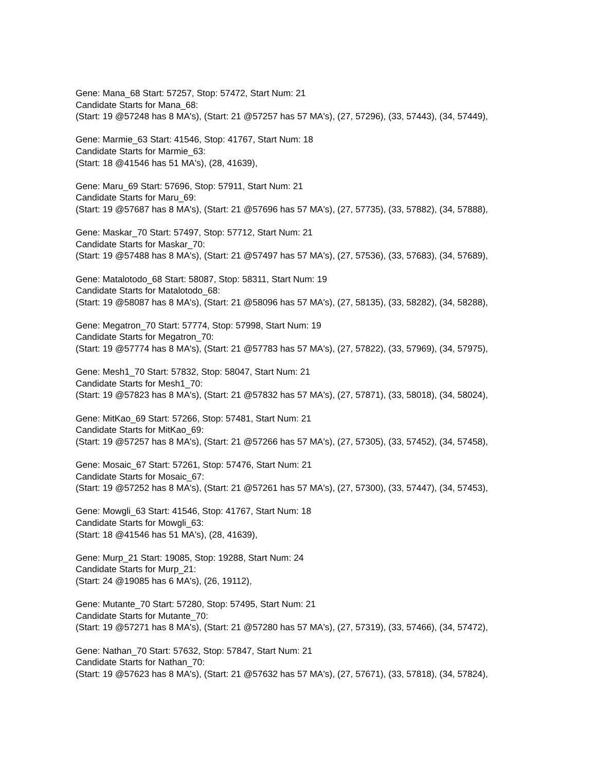Gene: Mana_68 Start: 57257, Stop: 57472, Start Num: 21
Candidate Starts for Mana_68:
(Start: 19 @57248 has 8 MA's), (Start: 21 @57257 has 57 MA's), (27, 57296), (33, 57443), (34, 57449),
Gene: Marmie_63 Start: 41546, Stop: 41767, Start Num: 18
Candidate Starts for Marmie_63:
(Start: 18 @41546 has 51 MA's), (28, 41639),
Gene: Maru_69 Start: 57696, Stop: 57911, Start Num: 21
Candidate Starts for Maru_69:
(Start: 19 @57687 has 8 MA's), (Start: 21 @57696 has 57 MA's), (27, 57735), (33, 57882), (34, 57888),
Gene: Maskar_70 Start: 57497, Stop: 57712, Start Num: 21
Candidate Starts for Maskar_70:
(Start: 19 @57488 has 8 MA's), (Start: 21 @57497 has 57 MA's), (27, 57536), (33, 57683), (34, 57689),
Gene: Matalotodo_68 Start: 58087, Stop: 58311, Start Num: 19
Candidate Starts for Matalotodo_68:
(Start: 19 @58087 has 8 MA's), (Start: 21 @58096 has 57 MA's), (27, 58135), (33, 58282), (34, 58288),
Gene: Megatron_70 Start: 57774, Stop: 57998, Start Num: 19
Candidate Starts for Megatron_70:
(Start: 19 @57774 has 8 MA's), (Start: 21 @57783 has 57 MA's), (27, 57822), (33, 57969), (34, 57975),
Gene: Mesh1_70 Start: 57832, Stop: 58047, Start Num: 21
Candidate Starts for Mesh1_70:
(Start: 19 @57823 has 8 MA's), (Start: 21 @57832 has 57 MA's), (27, 57871), (33, 58018), (34, 58024),
Gene: MitKao_69 Start: 57266, Stop: 57481, Start Num: 21
Candidate Starts for MitKao_69:
(Start: 19 @57257 has 8 MA's), (Start: 21 @57266 has 57 MA's), (27, 57305), (33, 57452), (34, 57458),
Gene: Mosaic_67 Start: 57261, Stop: 57476, Start Num: 21
Candidate Starts for Mosaic_67:
(Start: 19 @57252 has 8 MA's), (Start: 21 @57261 has 57 MA's), (27, 57300), (33, 57447), (34, 57453),
Gene: Mowgli_63 Start: 41546, Stop: 41767, Start Num: 18
Candidate Starts for Mowgli_63:
(Start: 18 @41546 has 51 MA's), (28, 41639),
Gene: Murp_21 Start: 19085, Stop: 19288, Start Num: 24
Candidate Starts for Murp_21:
(Start: 24 @19085 has 6 MA's), (26, 19112),
Gene: Mutante_70 Start: 57280, Stop: 57495, Start Num: 21
Candidate Starts for Mutante_70:
(Start: 19 @57271 has 8 MA's), (Start: 21 @57280 has 57 MA's), (27, 57319), (33, 57466), (34, 57472),
Gene: Nathan_70 Start: 57632, Stop: 57847, Start Num: 21
Candidate Starts for Nathan_70:
(Start: 19 @57623 has 8 MA's), (Start: 21 @57632 has 57 MA's), (27, 57671), (33, 57818), (34, 57824),